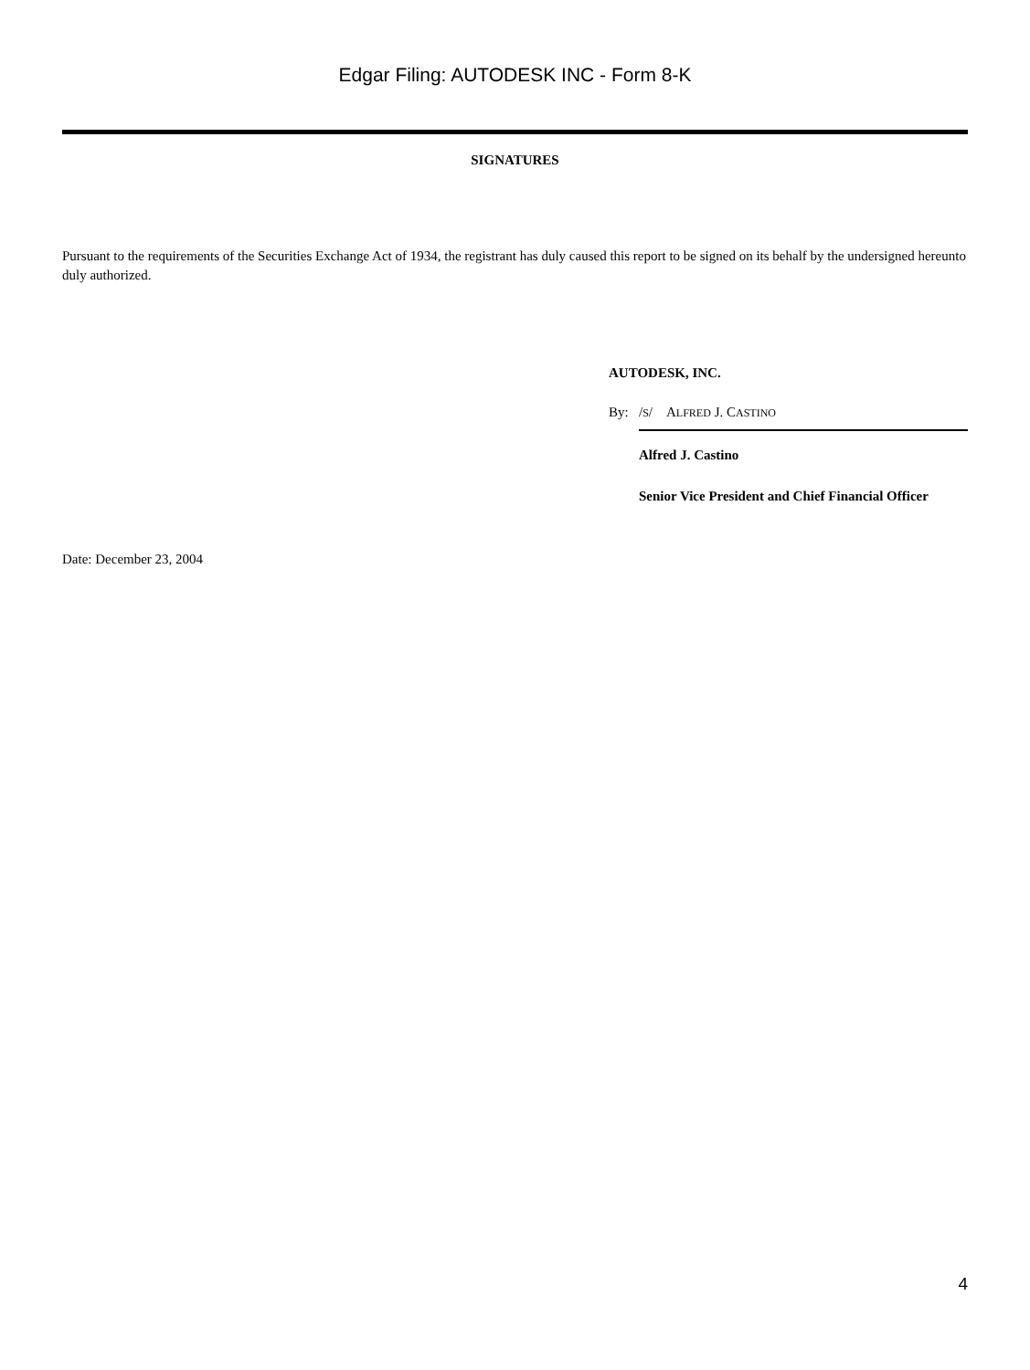Edgar Filing: AUTODESK INC - Form 8-K
SIGNATURES
Pursuant to the requirements of the Securities Exchange Act of 1934, the registrant has duly caused this report to be signed on its behalf by the undersigned hereunto duly authorized.
AUTODESK, INC.
By: /S/ ALFRED J. CASTINO
Alfred J. Castino
Senior Vice President and Chief Financial Officer
Date: December 23, 2004
4